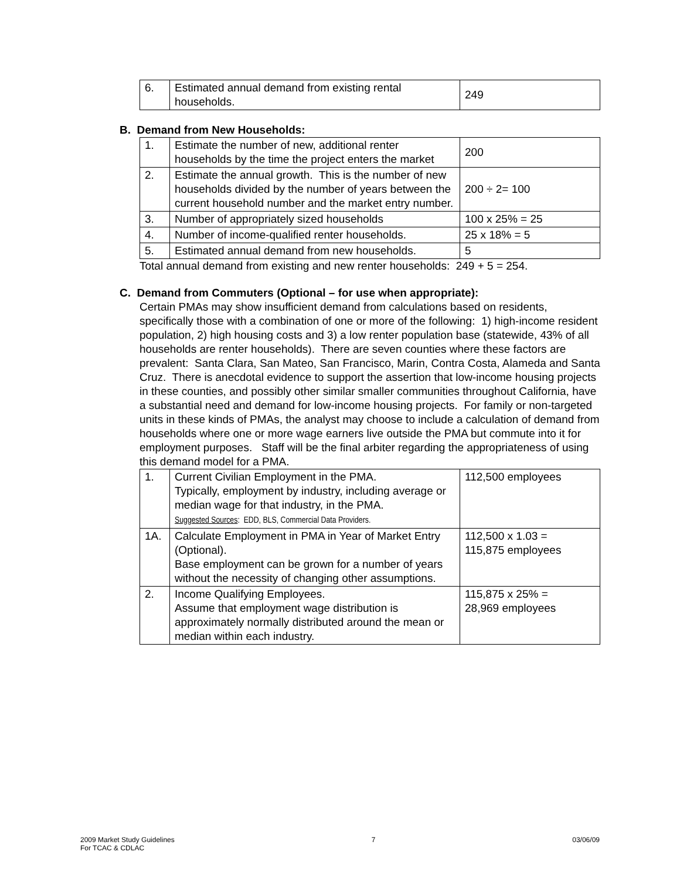| 6. | Estimated annual demand from existing rental households. | 249 |
B. Demand from New Households:
| 1. | Estimate the number of new, additional renter households by the time the project enters the market | 200 |
| 2. | Estimate the annual growth. This is the number of new households divided by the number of years between the current household number and the market entry number. | 200 ÷ 2= 100 |
| 3. | Number of appropriately sized households | 100 x 25% = 25 |
| 4. | Number of income-qualified renter households. | 25 x 18% = 5 |
| 5. | Estimated annual demand from new households. | 5 |
Total annual demand from existing and new renter households: 249 + 5 = 254.
C. Demand from Commuters (Optional – for use when appropriate):
Certain PMAs may show insufficient demand from calculations based on residents, specifically those with a combination of one or more of the following: 1) high-income resident population, 2) high housing costs and 3) a low renter population base (statewide, 43% of all households are renter households). There are seven counties where these factors are prevalent: Santa Clara, San Mateo, San Francisco, Marin, Contra Costa, Alameda and Santa Cruz. There is anecdotal evidence to support the assertion that low-income housing projects in these counties, and possibly other similar smaller communities throughout California, have a substantial need and demand for low-income housing projects. For family or non-targeted units in these kinds of PMAs, the analyst may choose to include a calculation of demand from households where one or more wage earners live outside the PMA but commute into it for employment purposes. Staff will be the final arbiter regarding the appropriateness of using this demand model for a PMA.
| 1. | Current Civilian Employment in the PMA. Typically, employment by industry, including average or median wage for that industry, in the PMA. Suggested Sources : EDD, BLS, Commercial Data Providers. | 112,500 employees |
| 1A. | Calculate Employment in PMA in Year of Market Entry (Optional). Base employment can be grown for a number of years without the necessity of changing other assumptions. | 112,500 x 1.03 = 115,875 employees |
| 2. | Income Qualifying Employees. Assume that employment wage distribution is approximately normally distributed around the mean or median within each industry. | 115,875 x 25% = 28,969 employees |
2009 Market Study Guidelines
For TCAC & CDLAC
7 03/06/09